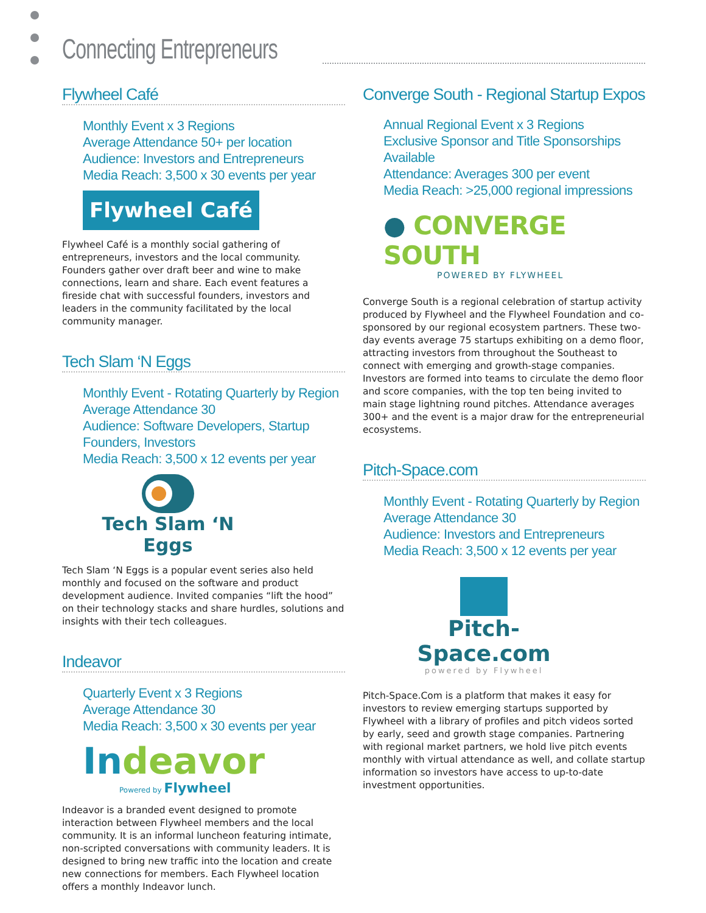Connecting Entrepreneurs
Flywheel Café
Monthly Event x 3 Regions
Average Attendance 50+ per location
Audience: Investors and Entrepreneurs
Media Reach: 3,500 x 30 events per year
Flywheel Café
Flywheel Café is a monthly social gathering of entrepreneurs, investors and the local community. Founders gather over draft beer and wine to make connections, learn and share. Each event features a fireside chat with successful founders, investors and leaders in the community facilitated by the local community manager.
Tech Slam ‘N Eggs
Monthly Event - Rotating Quarterly by Region
Average Attendance 30
Audience: Software Developers, Startup Founders, Investors
Media Reach: 3,500 x 12 events per year
Tech Slam ‘N Eggs
Tech Slam ‘N Eggs is a popular event series also held monthly and focused on the software and product development audience. Invited companies “lift the hood” on their technology stacks and share hurdles, solutions and insights with their tech colleagues.
Indeavor
Quarterly Event x 3 Regions
Average Attendance 30
Media Reach: 3,500 x 30 events per year
Indeavor
Powered by Flywheel
Indeavor is a branded event designed to promote interaction between Flywheel members and the local community. It is an informal luncheon featuring intimate, non-scripted conversations with community leaders. It is designed to bring new traffic into the location and create new connections for members. Each Flywheel location offers a monthly Indeavor lunch.
Converge South - Regional Startup Expos
Annual Regional Event x 3 Regions
Exclusive Sponsor and Title Sponsorships Available
Attendance: Averages 300 per event
Media Reach: >25,000 regional impressions
● CONVERGE SOUTH
POWERED BY FLYWHEEL
Converge South is a regional celebration of startup activity produced by Flywheel and the Flywheel Foundation and co-sponsored by our regional ecosystem partners. These two-day events average 75 startups exhibiting on a demo floor, attracting investors from throughout the Southeast to connect with emerging and growth-stage companies. Investors are formed into teams to circulate the demo floor and score companies, with the top ten being invited to main stage lightning round pitches. Attendance averages 300+ and the event is a major draw for the entrepreneurial ecosystems.
Pitch-Space.com
Monthly Event - Rotating Quarterly by Region
Average Attendance 30
Audience: Investors and Entrepreneurs
Media Reach: 3,500 x 12 events per year
Pitch-Space.com
powered by Flywheel
Pitch-Space.Com is a platform that makes it easy for investors to review emerging startups supported by Flywheel with a library of profiles and pitch videos sorted by early, seed and growth stage companies. Partnering with regional market partners, we hold live pitch events monthly with virtual attendance as well, and collate startup information so investors have access to up-to-date investment opportunities.